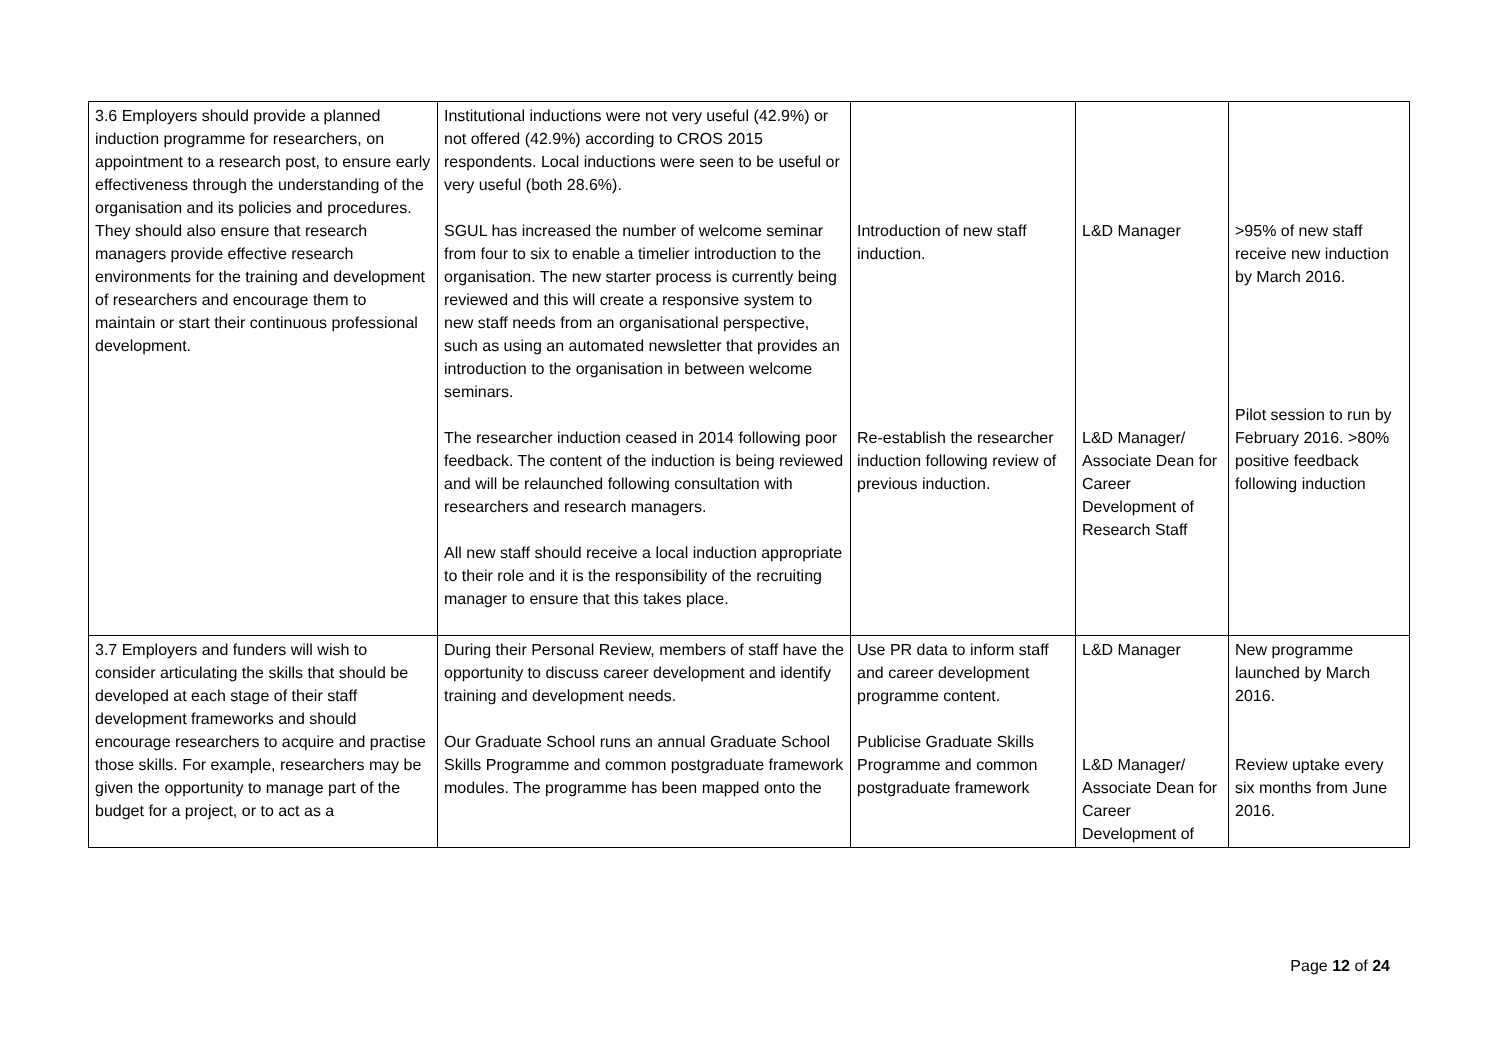| 3.6 Employers should provide a planned induction programme for researchers, on appointment to a research post, to ensure early effectiveness through the understanding of the organisation and its policies and procedures. They should also ensure that research managers provide effective research environments for the training and development of researchers and encourage them to maintain or start their continuous professional development. | Institutional inductions were not very useful (42.9%) or not offered (42.9%) according to CROS 2015 respondents. Local inductions were seen to be useful or very useful (both 28.6%). SGUL has increased the number of welcome seminar from four to six to enable a timelier introduction to the organisation. The new starter process is currently being reviewed and this will create a responsive system to new staff needs from an organisational perspective, such as using an automated newsletter that provides an introduction to the organisation in between welcome seminars. The researcher induction ceased in 2014 following poor feedback. The content of the induction is being reviewed and will be relaunched following consultation with researchers and research managers. All new staff should receive a local induction appropriate to their role and it is the responsibility of the recruiting manager to ensure that this takes place. | Introduction of new staff induction. Re-establish the researcher induction following review of previous induction. | L&D Manager L&D Manager/ Associate Dean for Career Development of Research Staff | >95% of new staff receive new induction by March 2016. Pilot session to run by February 2016. >80% positive feedback following induction |
| 3.7 Employers and funders will wish to consider articulating the skills that should be developed at each stage of their staff development frameworks and should encourage researchers to acquire and practise those skills. For example, researchers may be given the opportunity to manage part of the budget for a project, or to act as a | During their Personal Review, members of staff have the opportunity to discuss career development and identify training and development needs. Our Graduate School runs an annual Graduate School Skills Programme and common postgraduate framework modules. The programme has been mapped onto the | Use PR data to inform staff and career development programme content. Publicise Graduate Skills Programme and common postgraduate framework | L&D Manager L&D Manager/ Associate Dean for Career Development of | New programme launched by March 2016. Review uptake every six months from June 2016. |
Page 12 of 24